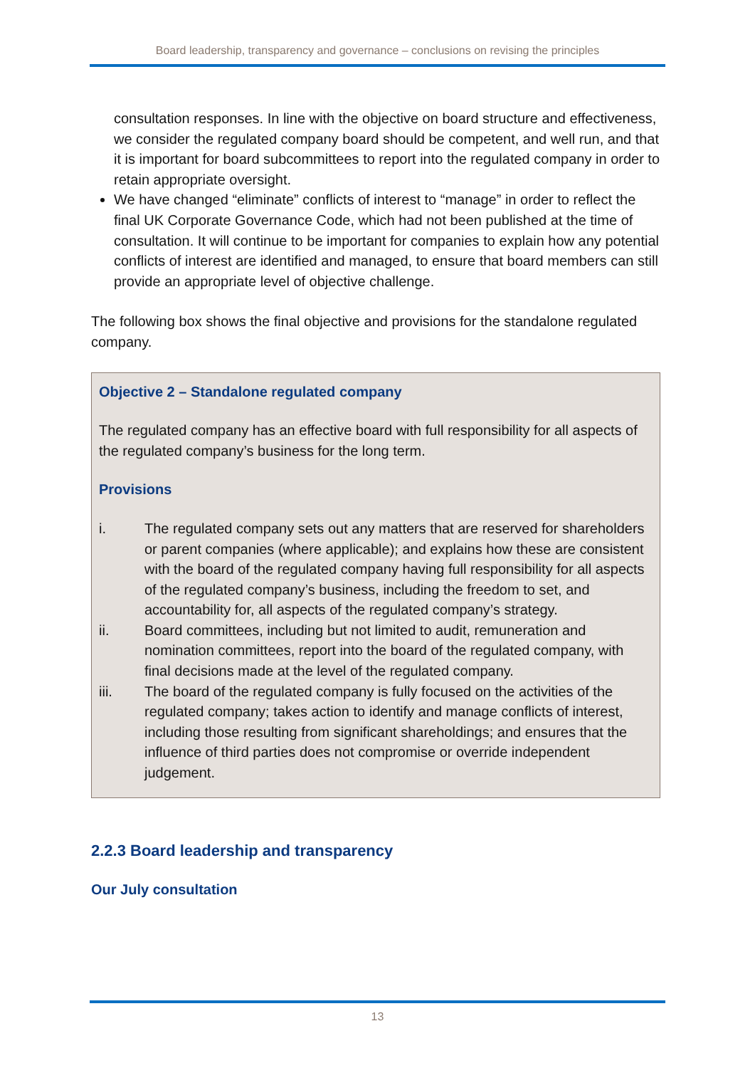Board leadership, transparency and governance – conclusions on revising the principles
consultation responses. In line with the objective on board structure and effectiveness, we consider the regulated company board should be competent, and well run, and that it is important for board subcommittees to report into the regulated company in order to retain appropriate oversight.
We have changed “eliminate” conflicts of interest to “manage” in order to reflect the final UK Corporate Governance Code, which had not been published at the time of consultation. It will continue to be important for companies to explain how any potential conflicts of interest are identified and managed, to ensure that board members can still provide an appropriate level of objective challenge.
The following box shows the final objective and provisions for the standalone regulated company.
Objective 2 – Standalone regulated company
The regulated company has an effective board with full responsibility for all aspects of the regulated company’s business for the long term.
Provisions
i. The regulated company sets out any matters that are reserved for shareholders or parent companies (where applicable); and explains how these are consistent with the board of the regulated company having full responsibility for all aspects of the regulated company’s business, including the freedom to set, and accountability for, all aspects of the regulated company’s strategy.
ii. Board committees, including but not limited to audit, remuneration and nomination committees, report into the board of the regulated company, with final decisions made at the level of the regulated company.
iii. The board of the regulated company is fully focused on the activities of the regulated company; takes action to identify and manage conflicts of interest, including those resulting from significant shareholdings; and ensures that the influence of third parties does not compromise or override independent judgement.
2.2.3 Board leadership and transparency
Our July consultation
13